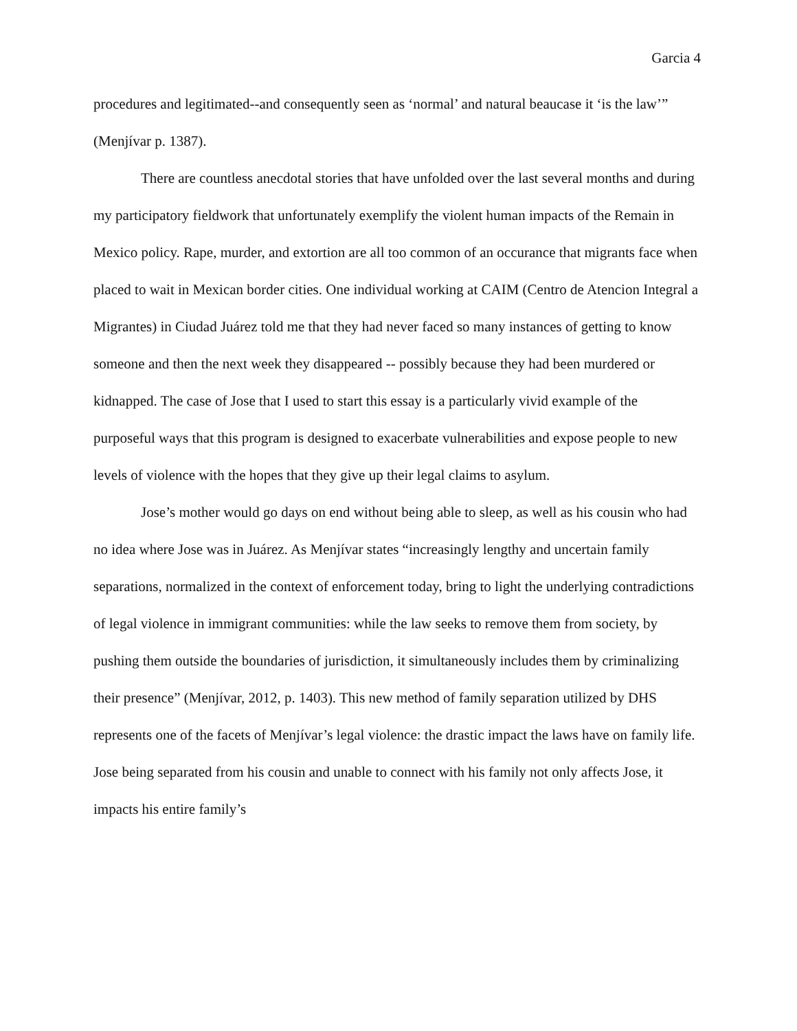Garcia 4
procedures and legitimated--and consequently seen as ‘normal’ and natural beaucase it ‘is the law’” (Menjívar p. 1387).
There are countless anecdotal stories that have unfolded over the last several months and during my participatory fieldwork that unfortunately exemplify the violent human impacts of the Remain in Mexico policy. Rape, murder, and extortion are all too common of an occurance that migrants face when placed to wait in Mexican border cities. One individual working at CAIM (Centro de Atencion Integral a Migrantes) in Ciudad Juárez told me that they had never faced so many instances of getting to know someone and then the next week they disappeared -- possibly because they had been murdered or kidnapped. The case of Jose that I used to start this essay is a particularly vivid example of the purposeful ways that this program is designed to exacerbate vulnerabilities and expose people to new levels of violence with the hopes that they give up their legal claims to asylum.
Jose’s mother would go days on end without being able to sleep, as well as his cousin who had no idea where Jose was in Juárez. As Menjívar states “increasingly lengthy and uncertain family separations, normalized in the context of enforcement today, bring to light the underlying contradictions of legal violence in immigrant communities: while the law seeks to remove them from society, by pushing them outside the boundaries of jurisdiction, it simultaneously includes them by criminalizing their presence” (Menjívar, 2012, p. 1403). This new method of family separation utilized by DHS represents one of the facets of Menjívar’s legal violence: the drastic impact the laws have on family life. Jose being separated from his cousin and unable to connect with his family not only affects Jose, it impacts his entire family’s